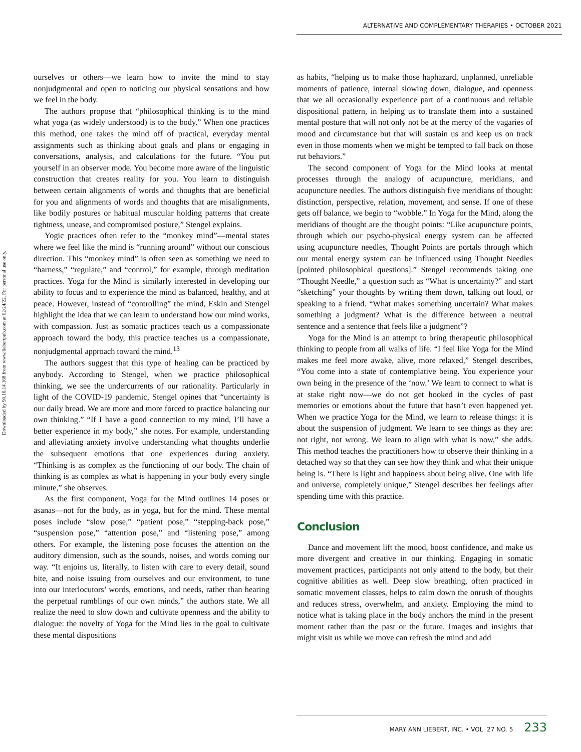ALTERNATIVE AND COMPLEMENTARY THERAPIES • OCTOBER 2021
Downloaded by 90.16.14.168 from www.liebertpub.com at 02/24/22. For personal use only.
ourselves or others—we learn how to invite the mind to stay nonjudgmental and open to noticing our physical sensations and how we feel in the body.
The authors propose that “philosophical thinking is to the mind what yoga (as widely understood) is to the body.” When one practices this method, one takes the mind off of practical, everyday mental assignments such as thinking about goals and plans or engaging in conversations, analysis, and calculations for the future. “You put yourself in an observer mode. You become more aware of the linguistic construction that creates reality for you. You learn to distinguish between certain alignments of words and thoughts that are beneficial for you and alignments of words and thoughts that are misalignments, like bodily postures or habitual muscular holding patterns that create tightness, unease, and compromised posture,” Stengel explains.
Yogic practices often refer to the “monkey mind”—mental states where we feel like the mind is “running around” without our conscious direction. This “monkey mind” is often seen as something we need to “harness,” “regulate,” and “control,” for example, through meditation practices. Yoga for the Mind is similarly interested in developing our ability to focus and to experience the mind as balanced, healthy, and at peace. However, instead of “controlling” the mind, Eskin and Stengel highlight the idea that we can learn to understand how our mind works, with compassion. Just as somatic practices teach us a compassionate approach toward the body, this practice teaches us a compassionate, nonjudgmental approach toward the mind.<sup>13</sup>
The authors suggest that this type of healing can be practiced by anybody. According to Stengel, when we practice philosophical thinking, we see the undercurrents of our rationality. Particularly in light of the COVID-19 pandemic, Stengel opines that “uncertainty is our daily bread. We are more and more forced to practice balancing our own thinking.” “If I have a good connection to my mind, I’ll have a better experience in my body,” she notes. For example, understanding and alleviating anxiety involve understanding what thoughts underlie the subsequent emotions that one experiences during anxiety. “Thinking is as complex as the functioning of our body. The chain of thinking is as complex as what is happening in your body every single minute,” she observes.
As the first component, Yoga for the Mind outlines 14 poses or āsanas—not for the body, as in yoga, but for the mind. These mental poses include “slow pose,” “patient pose,” “stepping-back pose,” “suspension pose,” “attention pose,” and “listening pose,” among others. For example, the listening pose focuses the attention on the auditory dimension, such as the sounds, noises, and words coming our way. “It enjoins us, literally, to listen with care to every detail, sound bite, and noise issuing from ourselves and our environment, to tune into our interlocutors’ words, emotions, and needs, rather than hearing the perpetual rumblings of our own minds,” the authors state. We all realize the need to slow down and cultivate openness and the ability to dialogue: the novelty of Yoga for the Mind lies in the goal to cultivate these mental dispositions
as habits, “helping us to make those haphazard, unplanned, unreliable moments of patience, internal slowing down, dialogue, and openness that we all occasionally experience part of a continuous and reliable dispositional pattern, in helping us to translate them into a sustained mental posture that will not only not be at the mercy of the vagaries of mood and circumstance but that will sustain us and keep us on track even in those moments when we might be tempted to fall back on those rut behaviors.”
The second component of Yoga for the Mind looks at mental processes through the analogy of acupuncture, meridians, and acupuncture needles. The authors distinguish five meridians of thought: distinction, perspective, relation, movement, and sense. If one of these gets off balance, we begin to “wobble.” In Yoga for the Mind, along the meridians of thought are the thought points: “Like acupuncture points, through which our psycho-physical energy system can be affected using acupuncture needles, Thought Points are portals through which our mental energy system can be influenced using Thought Needles [pointed philosophical questions].” Stengel recommends taking one “Thought Needle,” a question such as “What is uncertainty?” and start “sketching” your thoughts by writing them down, talking out loud, or speaking to a friend. “What makes something uncertain? What makes something a judgment? What is the difference between a neutral sentence and a sentence that feels like a judgment”?
Yoga for the Mind is an attempt to bring therapeutic philosophical thinking to people from all walks of life. “I feel like Yoga for the Mind makes me feel more awake, alive, more relaxed,” Stengel describes, “You come into a state of contemplative being. You experience your own being in the presence of the ‘now.’ We learn to connect to what is at stake right now—we do not get hooked in the cycles of past memories or emotions about the future that hasn’t even happened yet. When we practice Yoga for the Mind, we learn to release things: it is about the suspension of judgment. We learn to see things as they are: not right, not wrong. We learn to align with what is now,” she adds. This method teaches the practitioners how to observe their thinking in a detached way so that they can see how they think and what their unique being is. “There is light and happiness about being alive. One with life and universe, completely unique,” Stengel describes her feelings after spending time with this practice.
Conclusion
Dance and movement lift the mood, boost confidence, and make us more divergent and creative in our thinking. Engaging in somatic movement practices, participants not only attend to the body, but their cognitive abilities as well. Deep slow breathing, often practiced in somatic movement classes, helps to calm down the onrush of thoughts and reduces stress, overwhelm, and anxiety. Employing the mind to notice what is taking place in the body anchors the mind in the present moment rather than the past or the future. Images and insights that might visit us while we move can refresh the mind and add
MARY ANN LIEBERT, INC. • VOL. 27 NO. 5 233